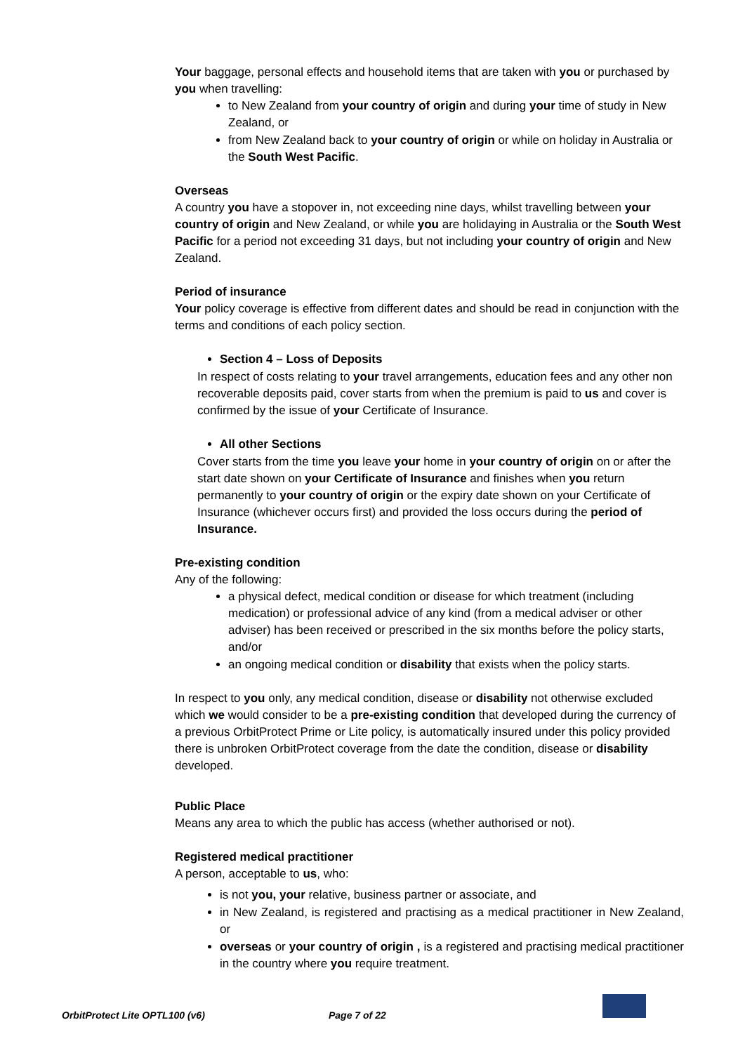Your baggage, personal effects and household items that are taken with you or purchased by you when travelling:
to New Zealand from your country of origin and during your time of study in New Zealand, or
from New Zealand back to your country of origin or while on holiday in Australia or the South West Pacific.
Overseas
A country you have a stopover in, not exceeding nine days, whilst travelling between your country of origin and New Zealand, or while you are holidaying in Australia or the South West Pacific for a period not exceeding 31 days, but not including your country of origin and New Zealand.
Period of insurance
Your policy coverage is effective from different dates and should be read in conjunction with the terms and conditions of each policy section.
Section 4 – Loss of Deposits
In respect of costs relating to your travel arrangements, education fees and any other non recoverable deposits paid, cover starts from when the premium is paid to us and cover is confirmed by the issue of your Certificate of Insurance.
All other Sections
Cover starts from the time you leave your home in your country of origin on or after the start date shown on your Certificate of Insurance and finishes when you return permanently to your country of origin or the expiry date shown on your Certificate of Insurance (whichever occurs first) and provided the loss occurs during the period of Insurance.
Pre-existing condition
Any of the following:
a physical defect, medical condition or disease for which treatment (including medication) or professional advice of any kind (from a medical adviser or other adviser) has been received or prescribed in the six months before the policy starts, and/or
an ongoing medical condition or disability that exists when the policy starts.
In respect to you only, any medical condition, disease or disability not otherwise excluded which we would consider to be a pre-existing condition that developed during the currency of a previous OrbitProtect Prime or Lite policy, is automatically insured under this policy provided there is unbroken OrbitProtect coverage from the date the condition, disease or disability developed.
Public Place
Means any area to which the public has access (whether authorised or not).
Registered medical practitioner
A person, acceptable to us, who:
is not you, your relative, business partner or associate, and
in New Zealand, is registered and practising as a medical practitioner in New Zealand, or
overseas or your country of origin , is a registered and practising medical practitioner in the country where you require treatment.
OrbitProtect Lite OPTL100 (v6) Page 7 of 22